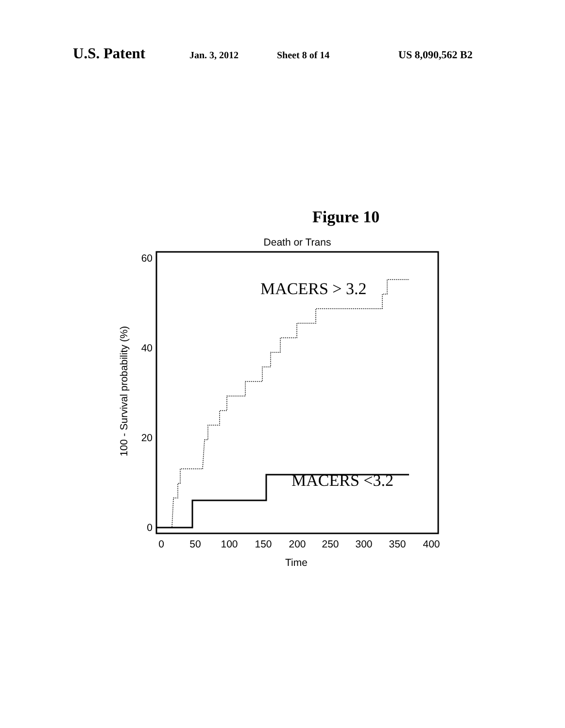U.S. Patent Jan. 3, 2012 Sheet 8 of 14 US 8,090,562 B2
Figure 10
Death or Trans
60
40
20
0
0
50
100
150
200
250
300
350
400
Time
100 - Survival probability (%)
MACERS > 3.2
MACERS <3.2